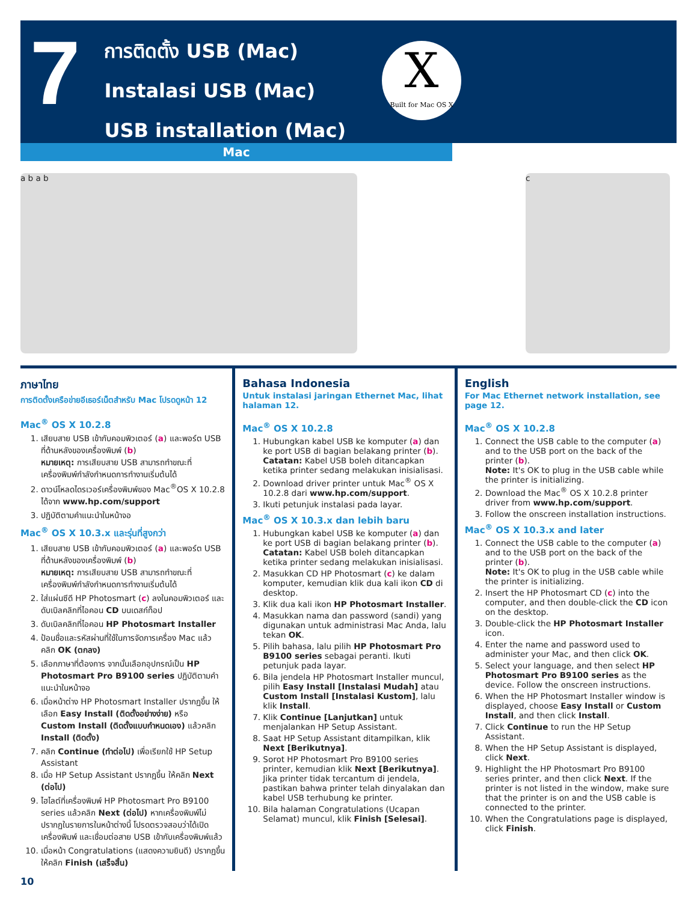7
การติดตั้ง USB (Mac)
Instalasi USB (Mac)
USB installation (Mac)
X
Built for Mac OS X
Mac
a b a b c
ภาษาไทย
การติดตั้งเครือข่ายอีเธอร์เน็ตสำหรับ Mac โปรดดูหน้า 12
Mac<sup>®</sup> OS X 10.2.8
1. เสียบสาย USB เข้ากับคอมพิวเตอร์ (a) และพอร์ต USB ที่ด้านหลังของเครื่องพิมพ์ (b)
หมายเหตุ: การเสียบสาย USB สามารถทำขณะที่เครื่องพิมพ์กำลังกำหนดการทำงานเริ่มต้นได้
2. ดาวน์โหลดไดรเวอร์เครื่องพิมพ์ของ Mac<sup>®</sup>OS X 10.2.8 ได้จาก www.hp.com/support
3. ปฏิบัติตามคำแนะนำในหน้าจอ
Mac<sup>®</sup> OS X 10.3.x และรุ่นที่สูงกว่า
1. เสียบสาย USB เข้ากับคอมพิวเตอร์ (a) และพอร์ต USB ที่ด้านหลังของเครื่องพิมพ์ (b)
หมายเหตุ: การเสียบสาย USB สามารถทำขณะที่เครื่องพิมพ์กำลังกำหนดการทำงานเริ่มต้นได้
2. ใส่แผ่นซีดี HP Photosmart (c) ลงในคอมพิวเตอร์ และดับเบิลคลิกที่ไอคอน CD บนเดสก์ท็อป
3. ดับเบิลคลิกที่ไอคอน HP Photosmart Installer
4. ป้อนชื่อและรหัสผ่านที่ใช้ในการจัดการเครื่อง Mac แล้วคลิก OK (ตกลง)
5. เลือกภาษาที่ต้องการ จากนั้นเลือกอุปกรณ์เป็น HP Photosmart Pro B9100 series ปฏิบัติตามคำแนะนำในหน้าจอ
6. เมื่อหน้าต่าง HP Photosmart Installer ปรากฏขึ้น ให้เลือก Easy Install (ติดตั้งอย่างง่าย) หรือ Custom Install (ติดตั้งแบบกำหนดเอง) แล้วคลิก Install (ติดตั้ง)
7. คลิก Continue (ทำต่อไป) เพื่อเรียกใช้ HP Setup Assistant
8. เมื่อ HP Setup Assistant ปรากฏขึ้น ให้คลิก Next (ต่อไป)
9. ไฮไลต์ที่เครื่องพิมพ์ HP Photosmart Pro B9100 series แล้วคลิก Next (ต่อไป) หากเครื่องพิมพ์ไม่ปรากฏในรายการในหน้าต่างนี้ โปรดตรวจสอบว่าได้เปิดเครื่องพิมพ์ และเชื่อมต่อสาย USB เข้ากับเครื่องพิมพ์แล้ว
10. เมื่อหน้า Congratulations (แสดงความยินดี) ปรากฏขึ้น ให้คลิก Finish (เสร็จสิ้น)
Bahasa Indonesia
Untuk instalasi jaringan Ethernet Mac, lihat halaman 12.
Mac<sup>®</sup> OS X 10.2.8
1. Hubungkan kabel USB ke komputer (a) dan ke port USB di bagian belakang printer (b).
Catatan: Kabel USB boleh ditancapkan ketika printer sedang melakukan inisialisasi.
2. Download driver printer untuk Mac<sup>®</sup> OS X 10.2.8 dari www.hp.com/support.
3. Ikuti petunjuk instalasi pada layar.
Mac<sup>®</sup> OS X 10.3.x dan lebih baru
1. Hubungkan kabel USB ke komputer (a) dan ke port USB di bagian belakang printer (b).
Catatan: Kabel USB boleh ditancapkan ketika printer sedang melakukan inisialisasi.
2. Masukkan CD HP Photosmart (c) ke dalam komputer, kemudian klik dua kali ikon CD di desktop.
3. Klik dua kali ikon HP Photosmart Installer.
4. Masukkan nama dan password (sandi) yang digunakan untuk administrasi Mac Anda, lalu tekan OK.
5. Pilih bahasa, lalu pilih HP Photosmart Pro B9100 series sebagai peranti. Ikuti petunjuk pada layar.
6. Bila jendela HP Photosmart Installer muncul, pilih Easy Install [Instalasi Mudah] atau Custom Install [Instalasi Kustom], lalu klik Install.
7. Klik Continue [Lanjutkan] untuk menjalankan HP Setup Assistant.
8. Saat HP Setup Assistant ditampilkan, klik Next [Berikutnya].
9. Sorot HP Photosmart Pro B9100 series printer, kemudian klik Next [Berikutnya]. Jika printer tidak tercantum di jendela, pastikan bahwa printer telah dinyalakan dan kabel USB terhubung ke printer.
10. Bila halaman Congratulations (Ucapan Selamat) muncul, klik Finish [Selesai].
English
For Mac Ethernet network installation, see page 12.
Mac<sup>®</sup> OS X 10.2.8
1. Connect the USB cable to the computer (a) and to the USB port on the back of the printer (b).
Note: It's OK to plug in the USB cable while the printer is initializing.
2. Download the Mac<sup>®</sup> OS X 10.2.8 printer driver from www.hp.com/support.
3. Follow the onscreen installation instructions.
Mac<sup>®</sup> OS X 10.3.x and later
1. Connect the USB cable to the computer (a) and to the USB port on the back of the printer (b).
Note: It's OK to plug in the USB cable while the printer is initializing.
2. Insert the HP Photosmart CD (c) into the computer, and then double-click the CD icon on the desktop.
3. Double-click the HP Photosmart Installer icon.
4. Enter the name and password used to administer your Mac, and then click OK.
5. Select your language, and then select HP Photosmart Pro B9100 series as the device. Follow the onscreen instructions.
6. When the HP Photosmart Installer window is displayed, choose Easy Install or Custom Install, and then click Install.
7. Click Continue to run the HP Setup Assistant.
8. When the HP Setup Assistant is displayed, click Next.
9. Highlight the HP Photosmart Pro B9100 series printer, and then click Next. If the printer is not listed in the window, make sure that the printer is on and the USB cable is connected to the printer.
10. When the Congratulations page is displayed, click Finish.
10